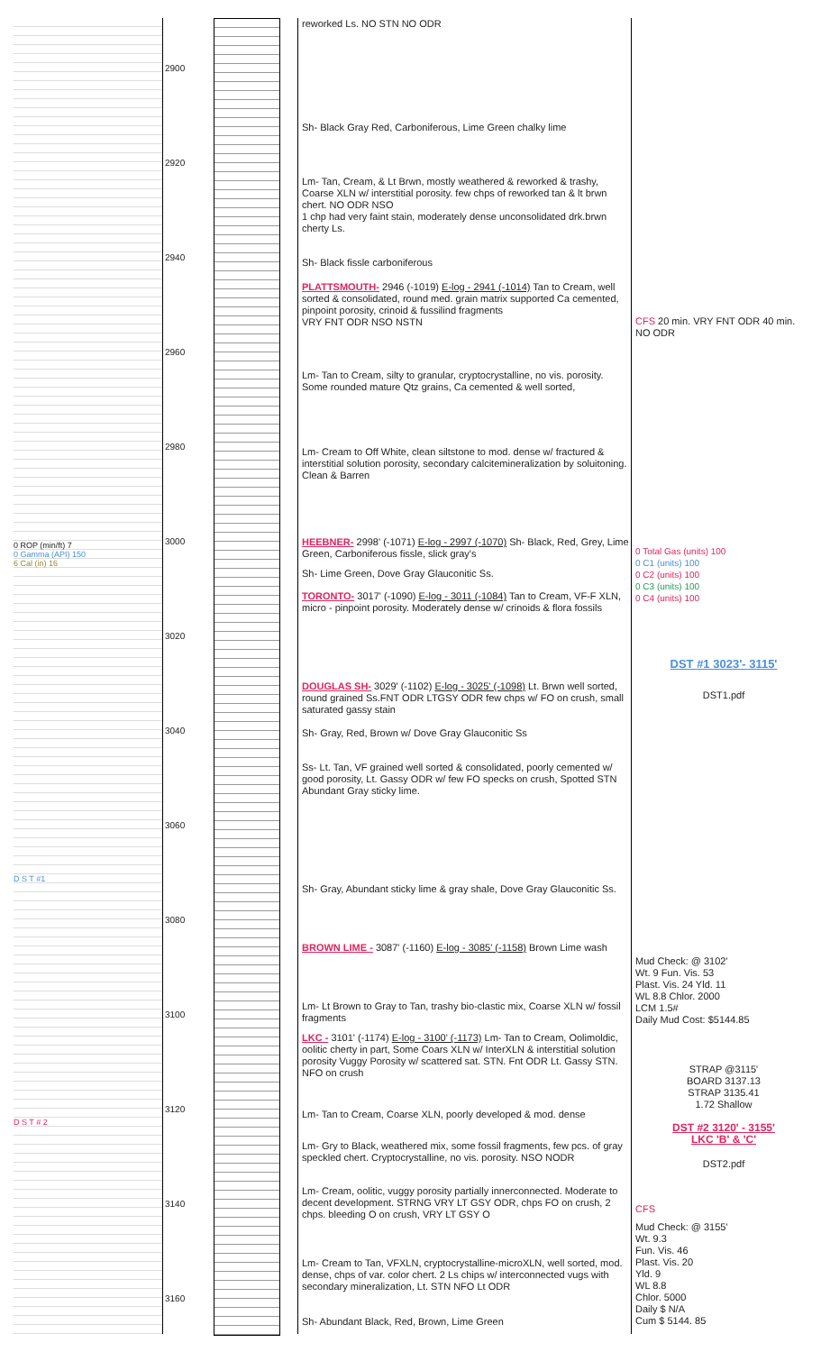2900
2920
2940
2960
2980
3000
3020
3040
3060
3080
3100
3120
3140
3160
0 ROP (min/ft) 7
0 Gamma (API) 150
6 Cal (in) 16
D S T #1
D S T # 2
reworked Ls. NO STN NO ODR
Sh- Black Gray Red, Carboniferous, Lime Green chalky lime
Lm- Tan, Cream, & Lt Brwn, mostly weathered & reworked & trashy, Coarse XLN w/ interstitial porosity. few chps of reworked tan & lt brwn chert. NO ODR NSO
1 chp had very faint stain, moderately dense unconsolidated drk.brwn cherty Ls.
Sh- Black fissle carboniferous
PLATTSMOUTH- 2946 (-1019) E-log - 2941 (-1014) Tan to Cream, well sorted & consolidated, round med. grain matrix supported Ca cemented, pinpoint porosity, crinoid & fussilind fragments
VRY FNT ODR NSO NSTN
Lm- Tan to Cream, silty to granular, cryptocrystalline, no vis. porosity. Some rounded mature Qtz grains, Ca cemented & well sorted,
Lm- Cream to Off White, clean siltstone to mod. dense w/ fractured & interstitial solution porosity, secondary calcitemineralization by soluitoning. Clean & Barren
HEEBNER- 2998' (-1071) E-log - 2997 (-1070) Sh- Black, Red, Grey, Lime Green, Carboniferous fissle, slick gray's
Sh- Lime Green, Dove Gray Glauconitic Ss.
TORONTO- 3017' (-1090) E-log - 3011 (-1084) Tan to Cream, VF-F XLN, micro - pinpoint porosity. Moderately dense w/ crinoids & flora fossils
DOUGLAS SH- 3029' (-1102) E-log - 3025' (-1098) Lt. Brwn well sorted, round grained Ss.FNT ODR LTGSY ODR few chps w/ FO on crush, small saturated gassy stain
Sh- Gray, Red, Brown w/ Dove Gray Glauconitic Ss
Ss- Lt. Tan, VF grained well sorted & consolidated, poorly cemented w/ good porosity, Lt. Gassy ODR w/ few FO specks on crush, Spotted STN Abundant Gray sticky lime.
Sh- Gray, Abundant sticky lime & gray shale, Dove Gray Glauconitic Ss.
BROWN LIME - 3087' (-1160) E-log - 3085' (-1158) Brown Lime wash
Lm- Lt Brown to Gray to Tan, trashy bio-clastic mix, Coarse XLN w/ fossil fragments
LKC - 3101' (-1174) E-log - 3100' (-1173) Lm- Tan to Cream, Oolimoldic, oolitic cherty in part, Some Coars XLN w/ InterXLN & interstitial solution porosity Vuggy Porosity w/ scattered sat. STN. Fnt ODR Lt. Gassy STN. NFO on crush
Lm- Tan to Cream, Coarse XLN, poorly developed & mod. dense
Lm- Gry to Black, weathered mix, some fossil fragments, few pcs. of gray speckled chert. Cryptocrystalline, no vis. porosity. NSO NODR
Lm- Cream, oolitic, vuggy porosity partially innerconnected. Moderate to decent development. STRNG VRY LT GSY ODR, chps FO on crush, 2 chps. bleeding O on crush, VRY LT GSY O
Lm- Cream to Tan, VFXLN, cryptocrystalline-microXLN, well sorted, mod. dense, chps of var. color chert. 2 Ls chips w/ interconnected vugs with secondary mineralization, Lt. STN NFO Lt ODR
Sh- Abundant Black, Red, Brown, Lime Green
CFS 20 min. VRY FNT ODR 40 min. NO ODR
0 Total Gas (units) 100
0 C1 (units) 100
0 C2 (units) 100
0 C3 (units) 100
0 C4 (units) 100
DST #1 3023'- 3115'
DST1.pdf
Mud Check: @ 3102'
Wt. 9 Fun. Vis. 53
Plast. Vis. 24 Yld. 11
WL 8.8 Chlor. 2000
LCM 1.5#
Daily Mud Cost: $5144.85
STRAP @3115'
BOARD 3137.13
STRAP 3135.41
1.72 Shallow
DST #2 3120' - 3155'
LKC 'B' & 'C'
DST2.pdf
CFS
Mud Check: @ 3155'
Wt. 9.3
Fun. Vis. 46
Plast. Vis. 20
Yld. 9
WL 8.8
Chlor. 5000
Daily $ N/A
Cum $ 5144. 85